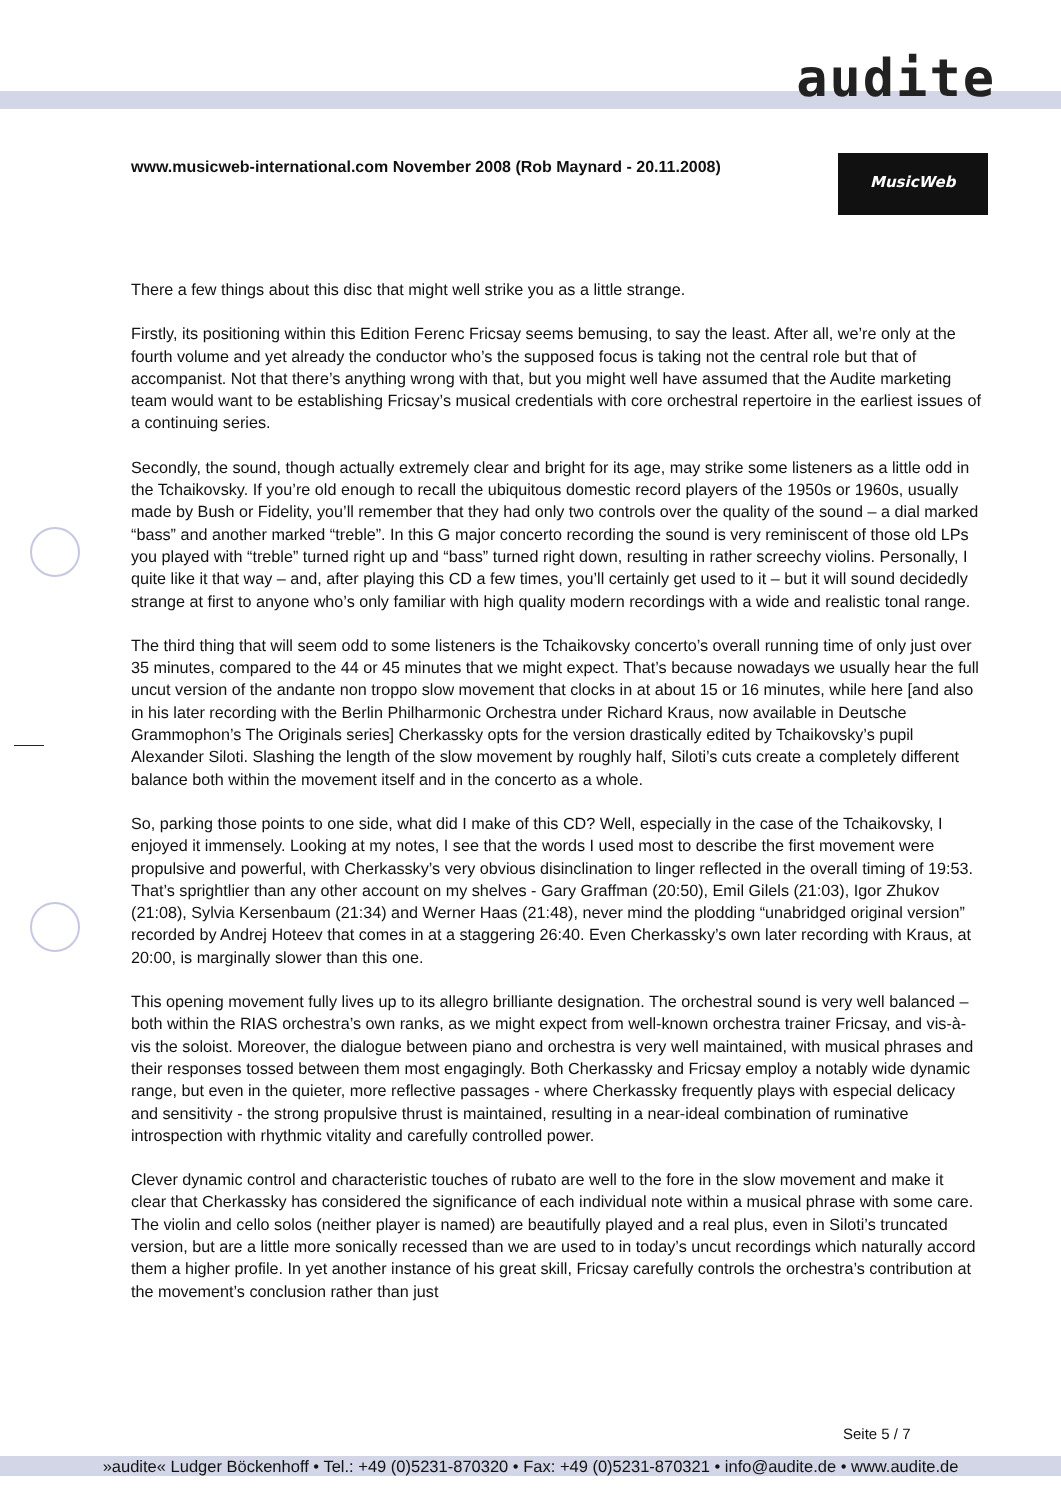audite
www.musicweb-international.com November 2008 (Rob Maynard - 20.11.2008)
MusicWeb
There a few things about this disc that might well strike you as a little strange.
Firstly, its positioning within this Edition Ferenc Fricsay seems bemusing, to say the least. After all, we’re only at the fourth volume and yet already the conductor who’s the supposed focus is taking not the central role but that of accompanist. Not that there’s anything wrong with that, but you might well have assumed that the Audite marketing team would want to be establishing Fricsay’s musical credentials with core orchestral repertoire in the earliest issues of a continuing series.
Secondly, the sound, though actually extremely clear and bright for its age, may strike some listeners as a little odd in the Tchaikovsky. If you’re old enough to recall the ubiquitous domestic record players of the 1950s or 1960s, usually made by Bush or Fidelity, you’ll remember that they had only two controls over the quality of the sound – a dial marked “bass” and another marked “treble”. In this G major concerto recording the sound is very reminiscent of those old LPs you played with “treble” turned right up and “bass” turned right down, resulting in rather screechy violins. Personally, I quite like it that way – and, after playing this CD a few times, you’ll certainly get used to it – but it will sound decidedly strange at first to anyone who’s only familiar with high quality modern recordings with a wide and realistic tonal range.
The third thing that will seem odd to some listeners is the Tchaikovsky concerto’s overall running time of only just over 35 minutes, compared to the 44 or 45 minutes that we might expect. That’s because nowadays we usually hear the full uncut version of the andante non troppo slow movement that clocks in at about 15 or 16 minutes, while here [and also in his later recording with the Berlin Philharmonic Orchestra under Richard Kraus, now available in Deutsche Grammophon’s The Originals series] Cherkassky opts for the version drastically edited by Tchaikovsky’s pupil Alexander Siloti. Slashing the length of the slow movement by roughly half, Siloti’s cuts create a completely different balance both within the movement itself and in the concerto as a whole.
So, parking those points to one side, what did I make of this CD? Well, especially in the case of the Tchaikovsky, I enjoyed it immensely. Looking at my notes, I see that the words I used most to describe the first movement were propulsive and powerful, with Cherkassky’s very obvious disinclination to linger reflected in the overall timing of 19:53. That’s sprightlier than any other account on my shelves - Gary Graffman (20:50), Emil Gilels (21:03), Igor Zhukov (21:08), Sylvia Kersenbaum (21:34) and Werner Haas (21:48), never mind the plodding “unabridged original version” recorded by Andrej Hoteev that comes in at a staggering 26:40. Even Cherkassky’s own later recording with Kraus, at 20:00, is marginally slower than this one.
This opening movement fully lives up to its allegro brilliante designation. The orchestral sound is very well balanced – both within the RIAS orchestra’s own ranks, as we might expect from well-known orchestra trainer Fricsay, and vis-à-vis the soloist. Moreover, the dialogue between piano and orchestra is very well maintained, with musical phrases and their responses tossed between them most engagingly. Both Cherkassky and Fricsay employ a notably wide dynamic range, but even in the quieter, more reflective passages - where Cherkassky frequently plays with especial delicacy and sensitivity - the strong propulsive thrust is maintained, resulting in a near-ideal combination of ruminative introspection with rhythmic vitality and carefully controlled power.
Clever dynamic control and characteristic touches of rubato are well to the fore in the slow movement and make it clear that Cherkassky has considered the significance of each individual note within a musical phrase with some care. The violin and cello solos (neither player is named) are beautifully played and a real plus, even in Siloti’s truncated version, but are a little more sonically recessed than we are used to in today’s uncut recordings which naturally accord them a higher profile. In yet another instance of his great skill, Fricsay carefully controls the orchestra’s contribution at the movement’s conclusion rather than just
Seite 5 / 7
»audite« Ludger Böckenhoff • Tel.: +49 (0)5231-870320 • Fax: +49 (0)5231-870321 • info@audite.de • www.audite.de